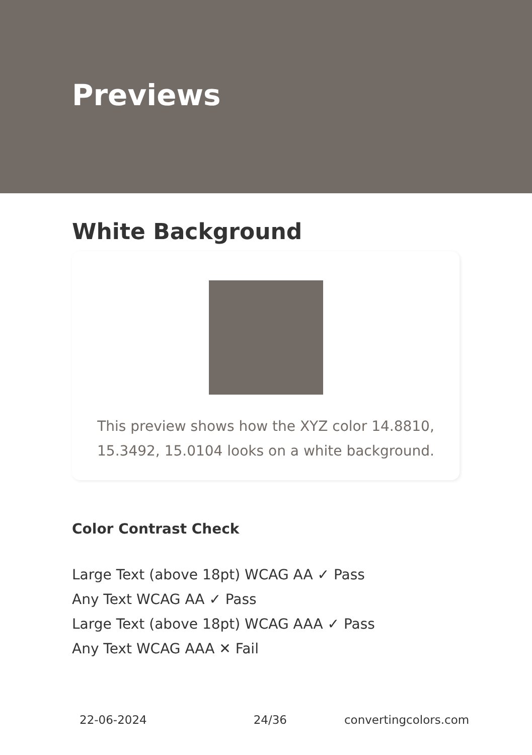Previews
White Background
This preview shows how the XYZ color 14.8810, 15.3492, 15.0104 looks on a white background.
Color Contrast Check
Large Text (above 18pt) WCAG AA ✓ Pass
Any Text WCAG AA ✓ Pass
Large Text (above 18pt) WCAG AAA ✓ Pass
Any Text WCAG AAA ✕ Fail
22-06-2024 24/36 convertingcolors.com